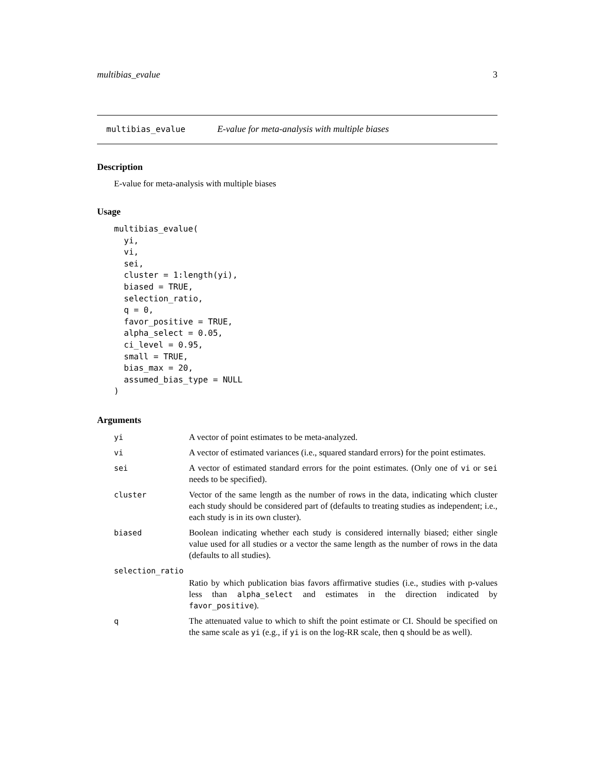multibias_evalue 3
multibias_evalue E-value for meta-analysis with multiple biases
Description
E-value for meta-analysis with multiple biases
Usage
multibias_evalue(
  yi,
  vi,
  sei,
  cluster = 1:length(yi),
  biased = TRUE,
  selection_ratio,
  q = 0,
  favor_positive = TRUE,
  alpha_select = 0.05,
  ci_level = 0.95,
  small = TRUE,
  bias_max = 20,
  assumed_bias_type = NULL
)
Arguments
yi A vector of point estimates to be meta-analyzed.
vi A vector of estimated variances (i.e., squared standard errors) for the point estimates.
sei A vector of estimated standard errors for the point estimates. (Only one of vi or sei needs to be specified).
cluster Vector of the same length as the number of rows in the data, indicating which cluster each study should be considered part of (defaults to treating studies as independent; i.e., each study is in its own cluster).
biased Boolean indicating whether each study is considered internally biased; either single value used for all studies or a vector the same length as the number of rows in the data (defaults to all studies).
selection_ratio
Ratio by which publication bias favors affirmative studies (i.e., studies with p-values less than alpha_select and estimates in the direction indicated by favor_positive).
q The attenuated value to which to shift the point estimate or CI. Should be specified on the same scale as yi (e.g., if yi is on the log-RR scale, then q should be as well).